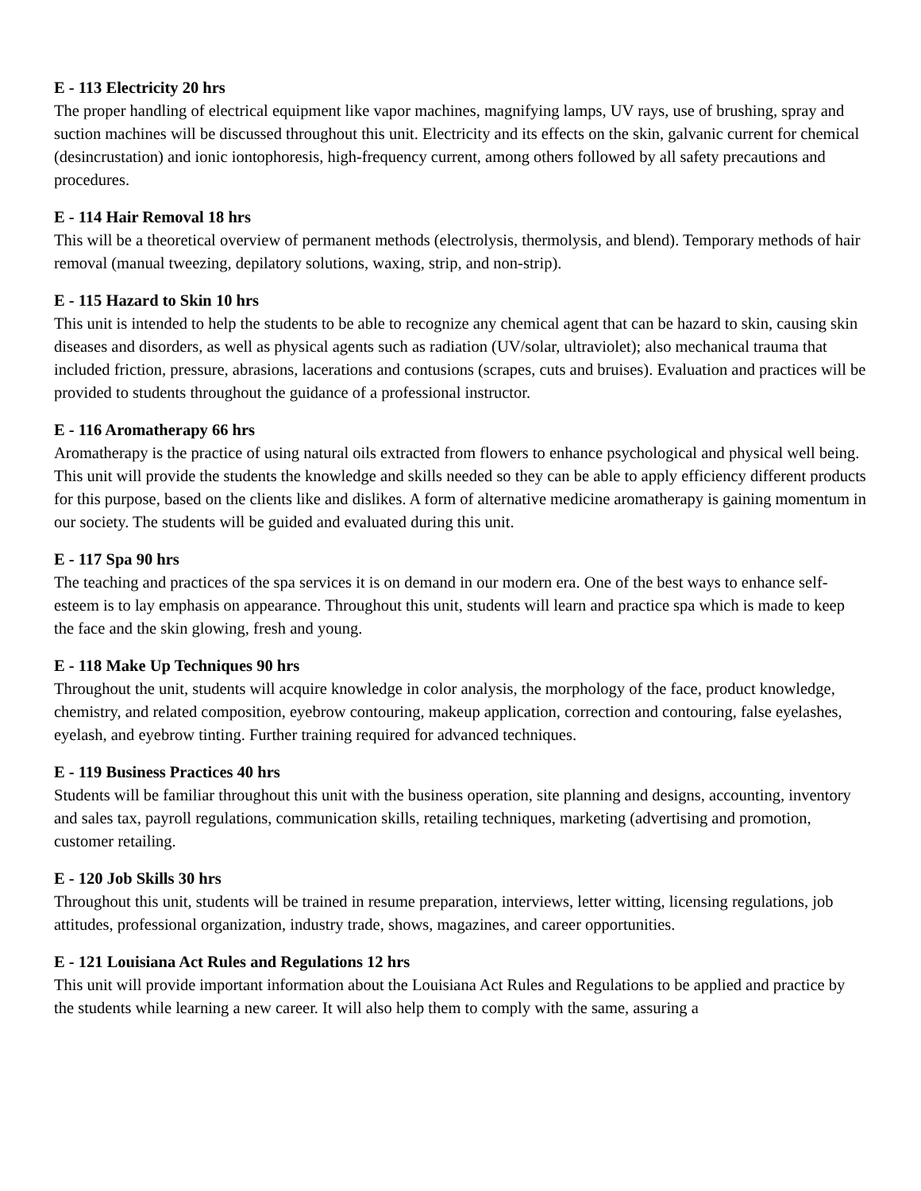E - 113 Electricity 20 hrs
The proper handling of electrical equipment like vapor machines, magnifying lamps, UV rays, use of brushing, spray and suction machines will be discussed throughout this unit. Electricity and its effects on the skin, galvanic current for chemical (desincrustation) and ionic iontophoresis, high-frequency current, among others followed by all safety precautions and procedures.
E - 114 Hair Removal 18 hrs
This will be a theoretical overview of permanent methods (electrolysis, thermolysis, and blend). Temporary methods of hair removal (manual tweezing, depilatory solutions, waxing, strip, and non-strip).
E - 115 Hazard to Skin 10 hrs
This unit is intended to help the students to be able to recognize any chemical agent that can be hazard to skin, causing skin diseases and disorders, as well as physical agents such as radiation (UV/solar, ultraviolet); also mechanical trauma that included friction, pressure, abrasions, lacerations and contusions (scrapes, cuts and bruises). Evaluation and practices will be provided to students throughout the guidance of a professional instructor.
E - 116 Aromatherapy 66 hrs
Aromatherapy is the practice of using natural oils extracted from flowers to enhance psychological and physical well being. This unit will provide the students the knowledge and skills needed so they can be able to apply efficiency different products for this purpose, based on the clients like and dislikes. A form of alternative medicine aromatherapy is gaining momentum in our society. The students will be guided and evaluated during this unit.
E - 117 Spa 90 hrs
The teaching and practices of the spa services it is on demand in our modern era. One of the best ways to enhance self-esteem is to lay emphasis on appearance. Throughout this unit, students will learn and practice spa which is made to keep the face and the skin glowing, fresh and young.
E - 118 Make Up Techniques 90 hrs
Throughout the unit, students will acquire knowledge in color analysis, the morphology of the face, product knowledge, chemistry, and related composition, eyebrow contouring, makeup application, correction and contouring, false eyelashes, eyelash, and eyebrow tinting. Further training required for advanced techniques.
E - 119 Business Practices 40 hrs
Students will be familiar throughout this unit with the business operation, site planning and designs, accounting, inventory and sales tax, payroll regulations, communication skills, retailing techniques, marketing (advertising and promotion, customer retailing.
E - 120 Job Skills 30 hrs
Throughout this unit, students will be trained in resume preparation, interviews, letter witting, licensing regulations, job attitudes, professional organization, industry trade, shows, magazines, and career opportunities.
E - 121 Louisiana Act Rules and Regulations 12 hrs
This unit will provide important information about the Louisiana Act Rules and Regulations to be applied and practice by the students while learning a new career. It will also help them to comply with the same, assuring a